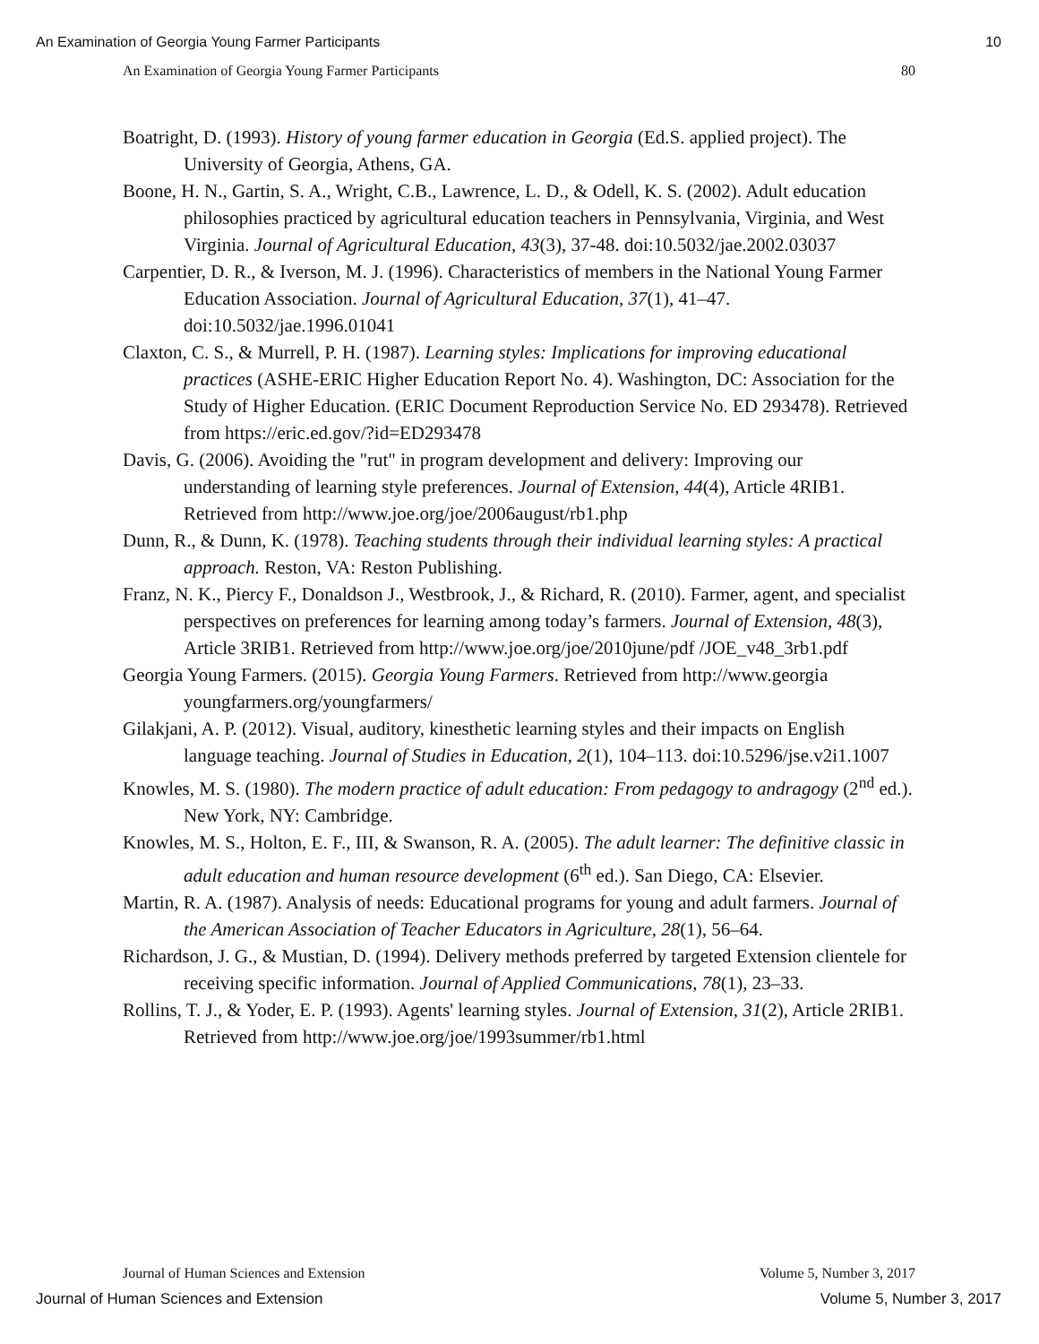An Examination of Georgia Young Farmer Participants 10
An Examination of Georgia Young Farmer Participants 80
Boatright, D. (1993). History of young farmer education in Georgia (Ed.S. applied project). The University of Georgia, Athens, GA.
Boone, H. N., Gartin, S. A., Wright, C.B., Lawrence, L. D., & Odell, K. S. (2002). Adult education philosophies practiced by agricultural education teachers in Pennsylvania, Virginia, and West Virginia. Journal of Agricultural Education, 43(3), 37-48. doi:10.5032/jae.2002.03037
Carpentier, D. R., & Iverson, M. J. (1996). Characteristics of members in the National Young Farmer Education Association. Journal of Agricultural Education, 37(1), 41–47. doi:10.5032/jae.1996.01041
Claxton, C. S., & Murrell, P. H. (1987). Learning styles: Implications for improving educational practices (ASHE-ERIC Higher Education Report No. 4). Washington, DC: Association for the Study of Higher Education. (ERIC Document Reproduction Service No. ED 293478). Retrieved from https://eric.ed.gov/?id=ED293478
Davis, G. (2006). Avoiding the "rut" in program development and delivery: Improving our understanding of learning style preferences. Journal of Extension, 44(4), Article 4RIB1. Retrieved from http://www.joe.org/joe/2006august/rb1.php
Dunn, R., & Dunn, K. (1978). Teaching students through their individual learning styles: A practical approach. Reston, VA: Reston Publishing.
Franz, N. K., Piercy F., Donaldson J., Westbrook, J., & Richard, R. (2010). Farmer, agent, and specialist perspectives on preferences for learning among today’s farmers. Journal of Extension, 48(3), Article 3RIB1. Retrieved from http://www.joe.org/joe/2010june/pdf /JOE_v48_3rb1.pdf
Georgia Young Farmers. (2015). Georgia Young Farmers. Retrieved from http://www.georgia youngfarmers.org/youngfarmers/
Gilakjani, A. P. (2012). Visual, auditory, kinesthetic learning styles and their impacts on English language teaching. Journal of Studies in Education, 2(1), 104–113. doi:10.5296/jse.v2i1.1007
Knowles, M. S. (1980). The modern practice of adult education: From pedagogy to andragogy (2<sup>nd</sup> ed.). New York, NY: Cambridge.
Knowles, M. S., Holton, E. F., III, & Swanson, R. A. (2005). The adult learner: The definitive classic in adult education and human resource development (6<sup>th</sup> ed.). San Diego, CA: Elsevier.
Martin, R. A. (1987). Analysis of needs: Educational programs for young and adult farmers. Journal of the American Association of Teacher Educators in Agriculture, 28(1), 56–64.
Richardson, J. G., & Mustian, D. (1994). Delivery methods preferred by targeted Extension clientele for receiving specific information. Journal of Applied Communications, 78(1), 23–33.
Rollins, T. J., & Yoder, E. P. (1993). Agents' learning styles. Journal of Extension, 31(2), Article 2RIB1. Retrieved from http://www.joe.org/joe/1993summer/rb1.html
Journal of Human Sciences and Extension Volume 5, Number 3, 2017
Journal of Human Sciences and Extension Volume 5, Number 3, 2017